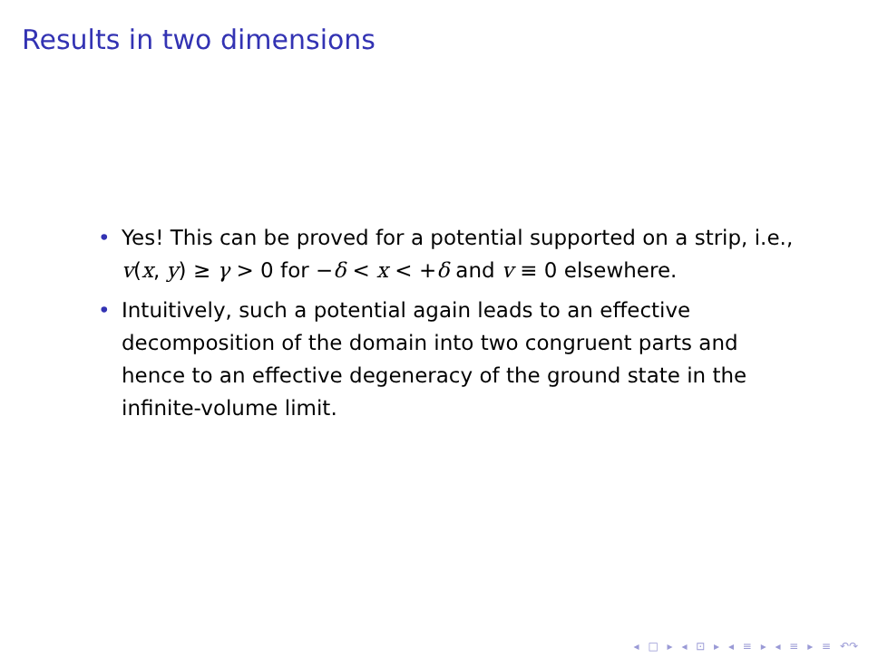Results in two dimensions
• Yes! This can be proved for a potential supported on a strip, i.e., v(x, y) ≥ γ > 0 for −δ < x < +δ and v ≡ 0 elsewhere.
• Intuitively, such a potential again leads to an effective decomposition of the domain into two congruent parts and hence to an effective degeneracy of the ground state in the infinite-volume limit.
◂ □ ▸ ◂ ⊡ ▸ ◂ ≡ ▸ ◂ ≡ ▸ ≡ ↶↷